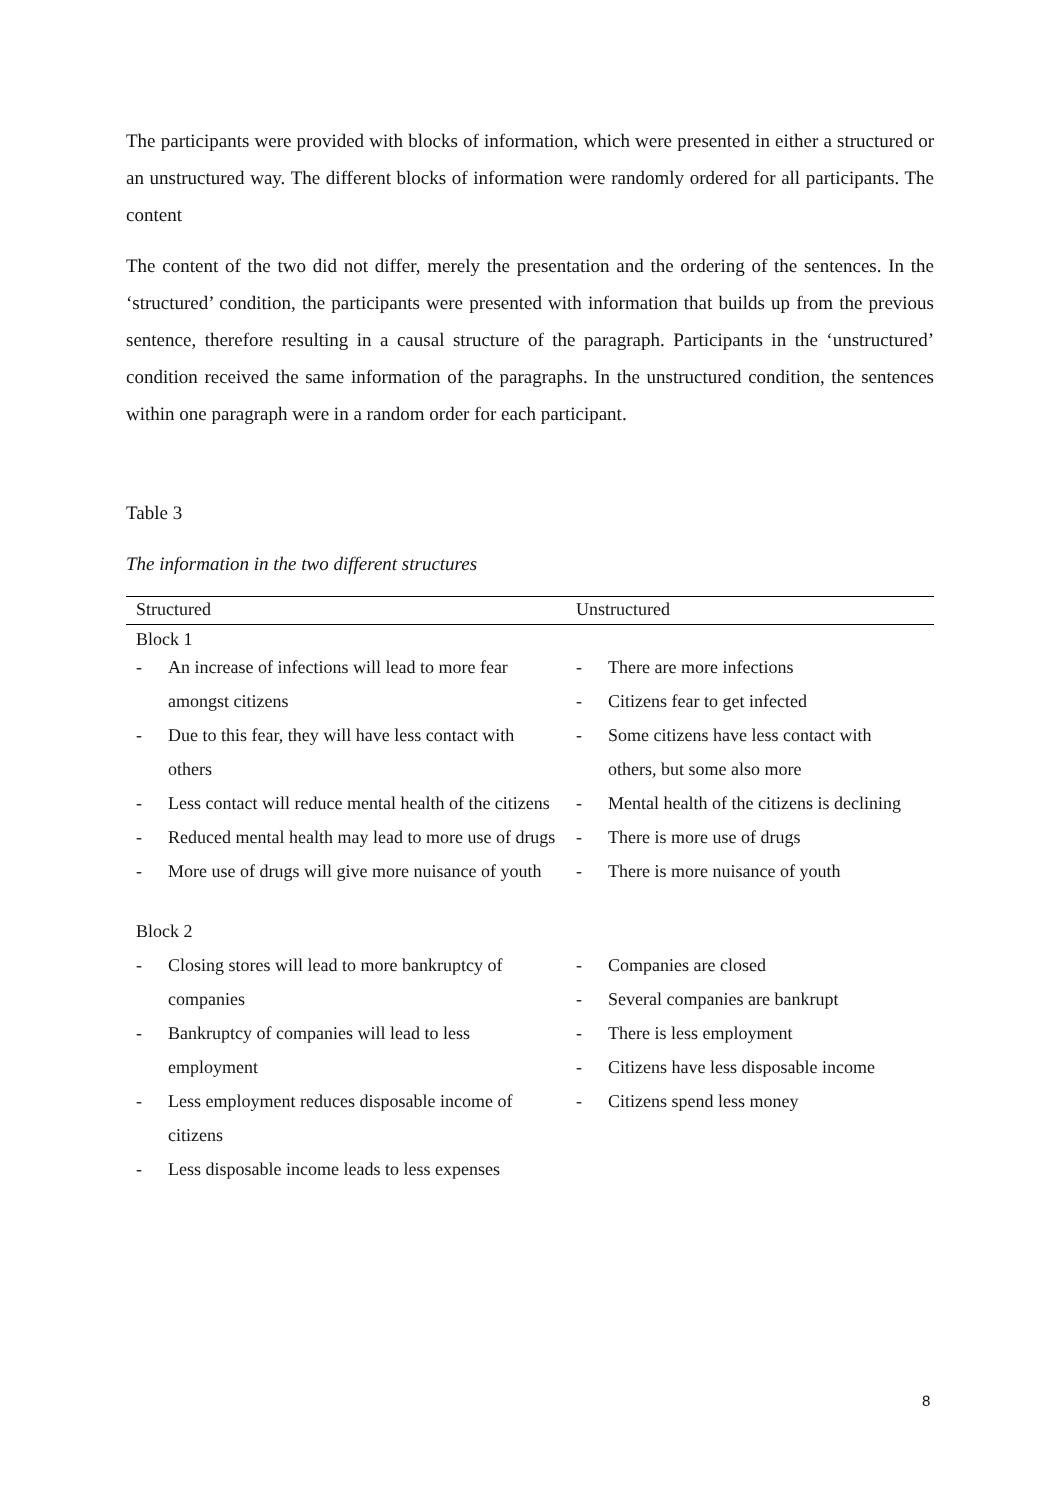The participants were provided with blocks of information, which were presented in either a structured or an unstructured way. The different blocks of information were randomly ordered for all participants. The content
The content of the two did not differ, merely the presentation and the ordering of the sentences. In the ‘structured’ condition, the participants were presented with information that builds up from the previous sentence, therefore resulting in a causal structure of the paragraph. Participants in the ‘unstructured’ condition received the same information of the paragraphs. In the unstructured condition, the sentences within one paragraph were in a random order for each participant.
Table 3
The information in the two different structures
| Structured | Unstructured |
| --- | --- |
| Block 1 | |
| - An increase of infections will lead to more fear amongst citizens - Due to this fear, they will have less contact with others - Less contact will reduce mental health of the citizens - Reduced mental health may lead to more use of drugs - More use of drugs will give more nuisance of youth | - There are more infections - Citizens fear to get infected - Some citizens have less contact with others, but some also more - Mental health of the citizens is declining - There is more use of drugs - There is more nuisance of youth |
| Block 2 | |
| - Closing stores will lead to more bankruptcy of companies - Bankruptcy of companies will lead to less employment - Less employment reduces disposable income of citizens - Less disposable income leads to less expenses | - Companies are closed - Several companies are bankrupt - There is less employment - Citizens have less disposable income - Citizens spend less money |
8